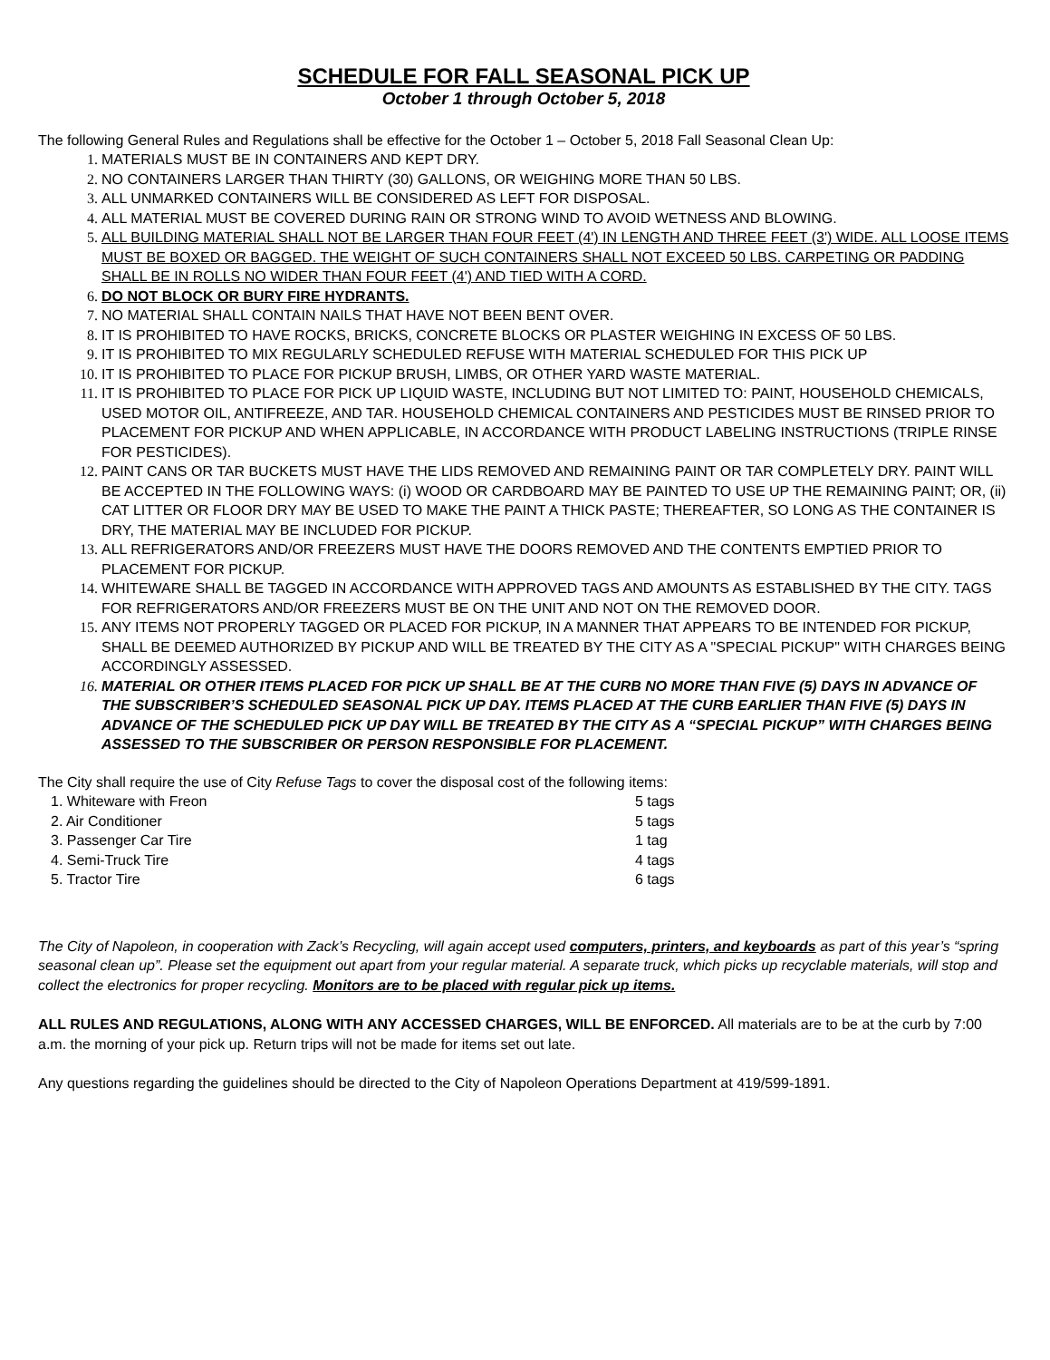SCHEDULE FOR FALL SEASONAL PICK UP
October 1 through October 5, 2018
The following General Rules and Regulations shall be effective for the October 1 – October 5, 2018 Fall Seasonal Clean Up:
1. MATERIALS MUST BE IN CONTAINERS AND KEPT DRY.
2. NO CONTAINERS LARGER THAN THIRTY (30) GALLONS, OR WEIGHING MORE THAN 50 LBS.
3. ALL UNMARKED CONTAINERS WILL BE CONSIDERED AS LEFT FOR DISPOSAL.
4. ALL MATERIAL MUST BE COVERED DURING RAIN OR STRONG WIND TO AVOID WETNESS AND BLOWING.
5. ALL BUILDING MATERIAL SHALL NOT BE LARGER THAN FOUR FEET (4') IN LENGTH AND THREE FEET (3') WIDE. ALL LOOSE ITEMS MUST BE BOXED OR BAGGED. THE WEIGHT OF SUCH CONTAINERS SHALL NOT EXCEED 50 LBS. CARPETING OR PADDING SHALL BE IN ROLLS NO WIDER THAN FOUR FEET (4') AND TIED WITH A CORD.
6. DO NOT BLOCK OR BURY FIRE HYDRANTS.
7. NO MATERIAL SHALL CONTAIN NAILS THAT HAVE NOT BEEN BENT OVER.
8. IT IS PROHIBITED TO HAVE ROCKS, BRICKS, CONCRETE BLOCKS OR PLASTER WEIGHING IN EXCESS OF 50 LBS.
9. IT IS PROHIBITED TO MIX REGULARLY SCHEDULED REFUSE WITH MATERIAL SCHEDULED FOR THIS PICK UP
10. IT IS PROHIBITED TO PLACE FOR PICKUP BRUSH, LIMBS, OR OTHER YARD WASTE MATERIAL.
11. IT IS PROHIBITED TO PLACE FOR PICK UP LIQUID WASTE, INCLUDING BUT NOT LIMITED TO: PAINT, HOUSEHOLD CHEMICALS, USED MOTOR OIL, ANTIFREEZE, AND TAR. HOUSEHOLD CHEMICAL CONTAINERS AND PESTICIDES MUST BE RINSED PRIOR TO PLACEMENT FOR PICKUP AND WHEN APPLICABLE, IN ACCORDANCE WITH PRODUCT LABELING INSTRUCTIONS (TRIPLE RINSE FOR PESTICIDES).
12. PAINT CANS OR TAR BUCKETS MUST HAVE THE LIDS REMOVED AND REMAINING PAINT OR TAR COMPLETELY DRY. PAINT WILL BE ACCEPTED IN THE FOLLOWING WAYS: (i) WOOD OR CARDBOARD MAY BE PAINTED TO USE UP THE REMAINING PAINT; OR, (ii) CAT LITTER OR FLOOR DRY MAY BE USED TO MAKE THE PAINT A THICK PASTE; THEREAFTER, SO LONG AS THE CONTAINER IS DRY, THE MATERIAL MAY BE INCLUDED FOR PICKUP.
13. ALL REFRIGERATORS AND/OR FREEZERS MUST HAVE THE DOORS REMOVED AND THE CONTENTS EMPTIED PRIOR TO PLACEMENT FOR PICKUP.
14. WHITEWARE SHALL BE TAGGED IN ACCORDANCE WITH APPROVED TAGS AND AMOUNTS AS ESTABLISHED BY THE CITY. TAGS FOR REFRIGERATORS AND/OR FREEZERS MUST BE ON THE UNIT AND NOT ON THE REMOVED DOOR.
15. ANY ITEMS NOT PROPERLY TAGGED OR PLACED FOR PICKUP, IN A MANNER THAT APPEARS TO BE INTENDED FOR PICKUP, SHALL BE DEEMED AUTHORIZED BY PICKUP AND WILL BE TREATED BY THE CITY AS A "SPECIAL PICKUP" WITH CHARGES BEING ACCORDINGLY ASSESSED.
16. MATERIAL OR OTHER ITEMS PLACED FOR PICK UP SHALL BE AT THE CURB NO MORE THAN FIVE (5) DAYS IN ADVANCE OF THE SUBSCRIBER’S SCHEDULED SEASONAL PICK UP DAY. ITEMS PLACED AT THE CURB EARLIER THAN FIVE (5) DAYS IN ADVANCE OF THE SCHEDULED PICK UP DAY WILL BE TREATED BY THE CITY AS A “SPECIAL PICKUP” WITH CHARGES BEING ASSESSED TO THE SUBSCRIBER OR PERSON RESPONSIBLE FOR PLACEMENT.
The City shall require the use of City Refuse Tags to cover the disposal cost of the following items:
1. Whiteware with Freon 5 tags
2. Air Conditioner 5 tags
3. Passenger Car Tire 1 tag
4. Semi-Truck Tire 4 tags
5. Tractor Tire 6 tags
The City of Napoleon, in cooperation with Zack’s Recycling, will again accept used computers, printers, and keyboards as part of this year’s “spring seasonal clean up”. Please set the equipment out apart from your regular material. A separate truck, which picks up recyclable materials, will stop and collect the electronics for proper recycling. Monitors are to be placed with regular pick up items.
ALL RULES AND REGULATIONS, ALONG WITH ANY ACCESSED CHARGES, WILL BE ENFORCED. All materials are to be at the curb by 7:00 a.m. the morning of your pick up. Return trips will not be made for items set out late.
Any questions regarding the guidelines should be directed to the City of Napoleon Operations Department at 419/599-1891.